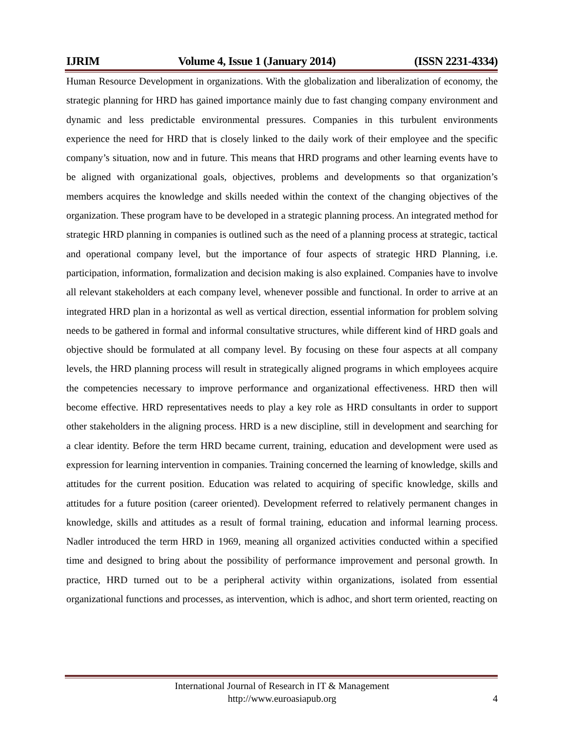IJRIM Volume 4, Issue 1 (January 2014) (ISSN 2231-4334)
Human Resource Development in organizations. With the globalization and liberalization of economy, the strategic planning for HRD has gained importance mainly due to fast changing company environment and dynamic and less predictable environmental pressures. Companies in this turbulent environments experience the need for HRD that is closely linked to the daily work of their employee and the specific company’s situation, now and in future. This means that HRD programs and other learning events have to be aligned with organizational goals, objectives, problems and developments so that organization’s members acquires the knowledge and skills needed within the context of the changing objectives of the organization. These program have to be developed in a strategic planning process. An integrated method for strategic HRD planning in companies is outlined such as the need of a planning process at strategic, tactical and operational company level, but the importance of four aspects of strategic HRD Planning, i.e. participation, information, formalization and decision making is also explained. Companies have to involve all relevant stakeholders at each company level, whenever possible and functional. In order to arrive at an integrated HRD plan in a horizontal as well as vertical direction, essential information for problem solving needs to be gathered in formal and informal consultative structures, while different kind of HRD goals and objective should be formulated at all company level. By focusing on these four aspects at all company levels, the HRD planning process will result in strategically aligned programs in which employees acquire the competencies necessary to improve performance and organizational effectiveness. HRD then will become effective. HRD representatives needs to play a key role as HRD consultants in order to support other stakeholders in the aligning process. HRD is a new discipline, still in development and searching for a clear identity. Before the term HRD became current, training, education and development were used as expression for learning intervention in companies. Training concerned the learning of knowledge, skills and attitudes for the current position. Education was related to acquiring of specific knowledge, skills and attitudes for a future position (career oriented). Development referred to relatively permanent changes in knowledge, skills and attitudes as a result of formal training, education and informal learning process. Nadler introduced the term HRD in 1969, meaning all organized activities conducted within a specified time and designed to bring about the possibility of performance improvement and personal growth. In practice, HRD turned out to be a peripheral activity within organizations, isolated from essential organizational functions and processes, as intervention, which is adhoc, and short term oriented, reacting on
International Journal of Research in IT & Management
http://www.euroasiapub.org
4